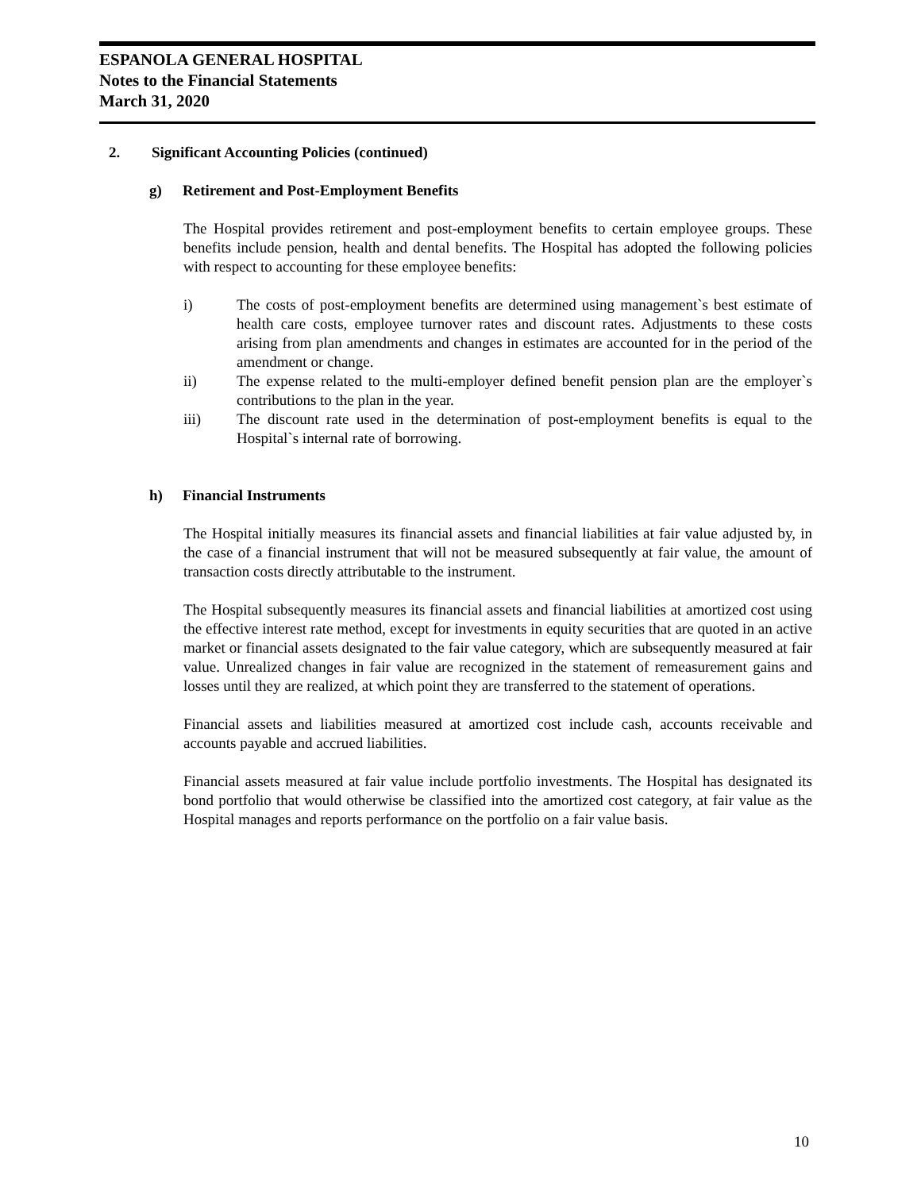ESPANOLA GENERAL HOSPITAL
Notes to the Financial Statements
March 31, 2020
2. Significant Accounting Policies (continued)
g) Retirement and Post-Employment Benefits
The Hospital provides retirement and post-employment benefits to certain employee groups. These benefits include pension, health and dental benefits. The Hospital has adopted the following policies with respect to accounting for these employee benefits:
i) The costs of post-employment benefits are determined using management`s best estimate of health care costs, employee turnover rates and discount rates. Adjustments to these costs arising from plan amendments and changes in estimates are accounted for in the period of the amendment or change.
ii) The expense related to the multi-employer defined benefit pension plan are the employer`s contributions to the plan in the year.
iii) The discount rate used in the determination of post-employment benefits is equal to the Hospital`s internal rate of borrowing.
h) Financial Instruments
The Hospital initially measures its financial assets and financial liabilities at fair value adjusted by, in the case of a financial instrument that will not be measured subsequently at fair value, the amount of transaction costs directly attributable to the instrument.
The Hospital subsequently measures its financial assets and financial liabilities at amortized cost using the effective interest rate method, except for investments in equity securities that are quoted in an active market or financial assets designated to the fair value category, which are subsequently measured at fair value. Unrealized changes in fair value are recognized in the statement of remeasurement gains and losses until they are realized, at which point they are transferred to the statement of operations.
Financial assets and liabilities measured at amortized cost include cash, accounts receivable and accounts payable and accrued liabilities.
Financial assets measured at fair value include portfolio investments. The Hospital has designated its bond portfolio that would otherwise be classified into the amortized cost category, at fair value as the Hospital manages and reports performance on the portfolio on a fair value basis.
10